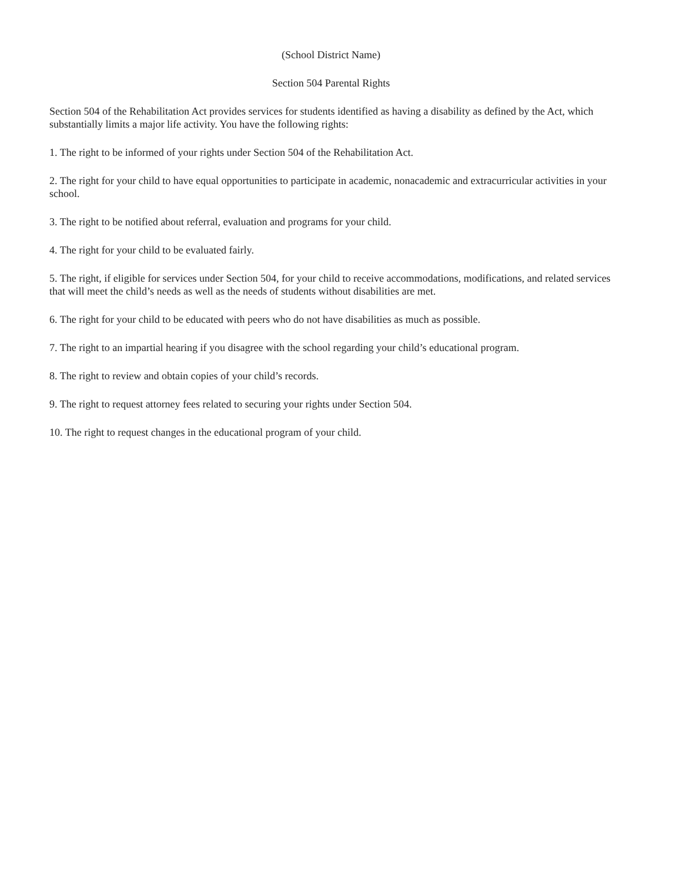(School District Name)
Section 504 Parental Rights
Section 504 of the Rehabilitation Act provides services for students identified as having a disability as defined by the Act, which substantially limits a major life activity. You have the following rights:
1. The right to be informed of your rights under Section 504 of the Rehabilitation Act.
2. The right for your child to have equal opportunities to participate in academic, nonacademic and extracurricular activities in your school.
3. The right to be notified about referral, evaluation and programs for your child.
4. The right for your child to be evaluated fairly.
5. The right, if eligible for services under Section 504, for your child to receive accommodations, modifications, and related services that will meet the child’s needs as well as the needs of students without disabilities are met.
6. The right for your child to be educated with peers who do not have disabilities as much as possible.
7. The right to an impartial hearing if you disagree with the school regarding your child’s educational program.
8. The right to review and obtain copies of your child’s records.
9. The right to request attorney fees related to securing your rights under Section 504.
10. The right to request changes in the educational program of your child.